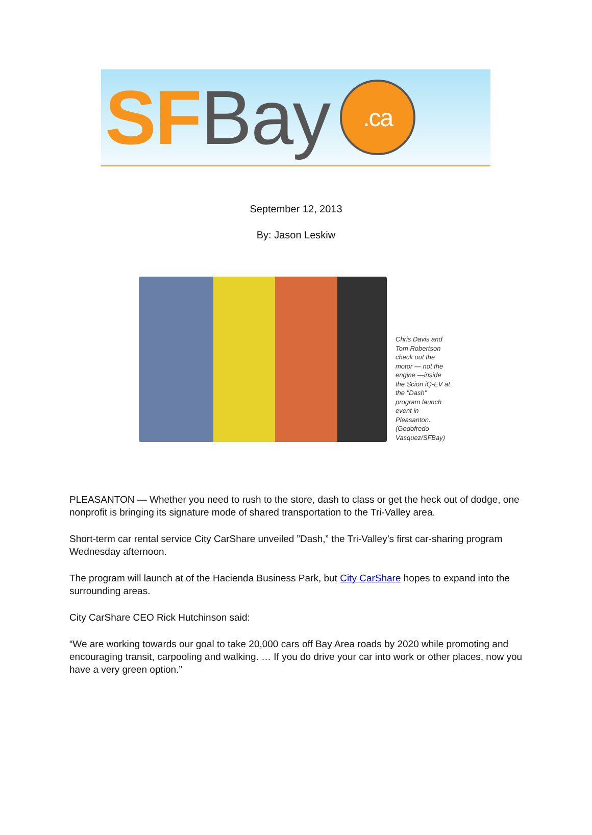SF Bay
.ca
September 12, 2013
By: Jason Leskiw
Chris Davis and Tom Robertson check out the motor — not the engine —inside the Scion iQ-EV at the "Dash" program launch event in Pleasanton. (Godofredo Vasquez/SFBay)
PLEASANTON — Whether you need to rush to the store, dash to class or get the heck out of dodge, one nonprofit is bringing its signature mode of shared transportation to the Tri-Valley area.
Short-term car rental service City CarShare unveiled ”Dash,” the Tri-Valley’s first car-sharing program Wednesday afternoon.
The program will launch at of the Hacienda Business Park, but City CarShare hopes to expand into the surrounding areas.
City CarShare CEO Rick Hutchinson said:
“We are working towards our goal to take 20,000 cars off Bay Area roads by 2020 while promoting and encouraging transit, carpooling and walking. … If you do drive your car into work or other places, now you have a very green option.”